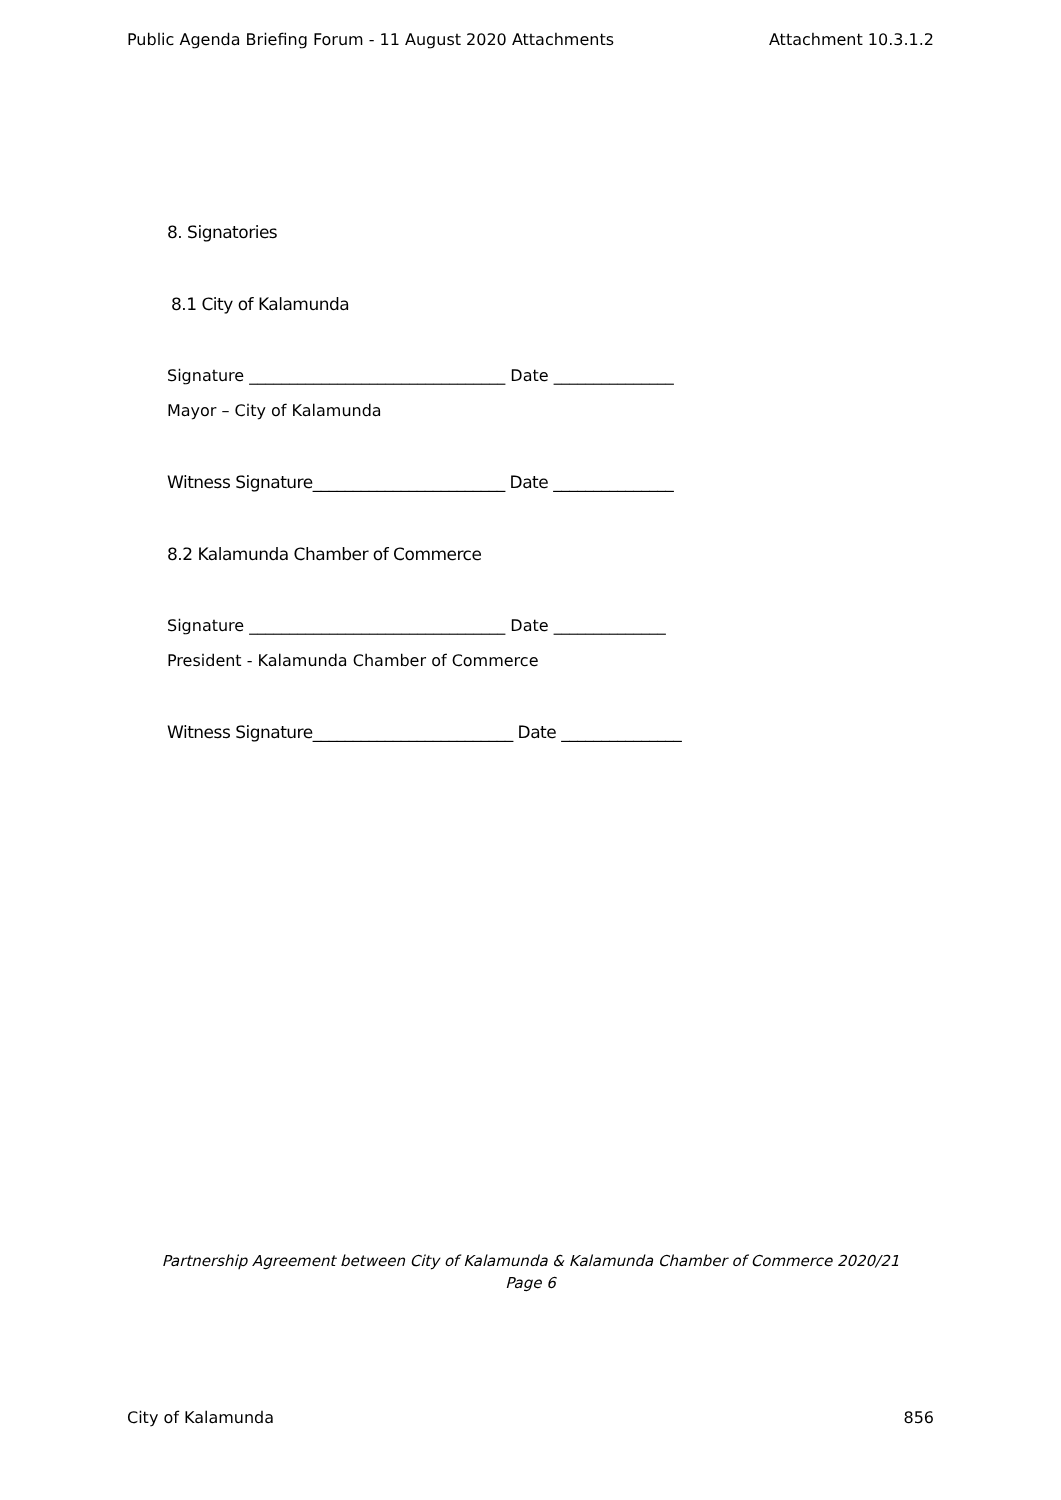Public Agenda Briefing Forum - 11 August 2020 Attachments Attachment 10.3.1.2
8. Signatories
8.1 City of Kalamunda
Signature ________________________________ Date _______________
Mayor – City of Kalamunda
Witness Signature________________________ Date _______________
8.2 Kalamunda Chamber of Commerce
Signature ________________________________ Date ______________
President - Kalamunda Chamber of Commerce
Witness Signature_________________________ Date _______________
Partnership Agreement between City of Kalamunda & Kalamunda Chamber of Commerce 2020/21
Page 6
City of Kalamunda 856